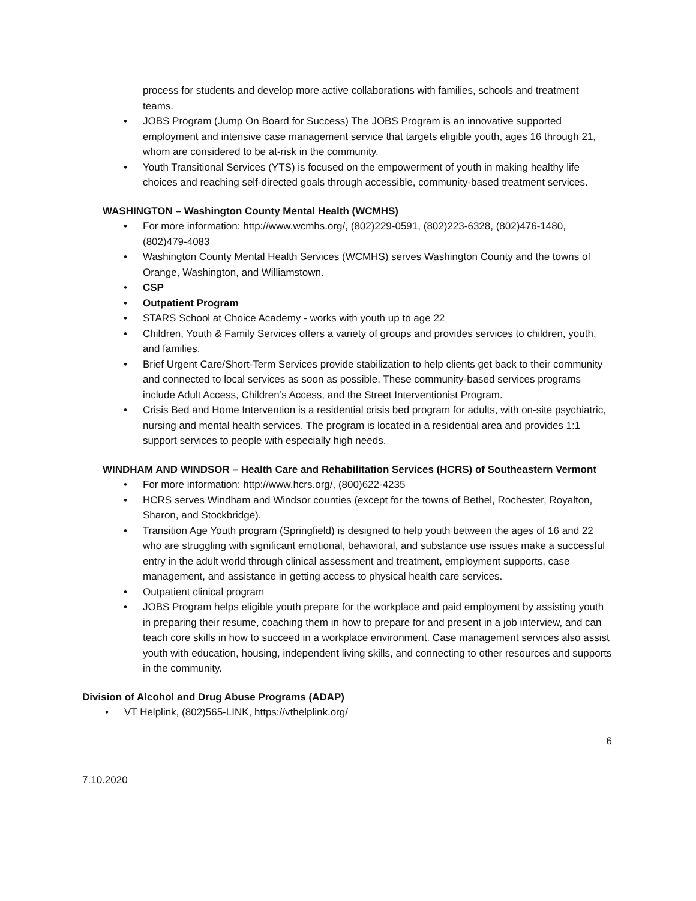process for students and develop more active collaborations with families, schools and treatment teams.
JOBS Program (Jump On Board for Success) The JOBS Program is an innovative supported employment and intensive case management service that targets eligible youth, ages 16 through 21, whom are considered to be at-risk in the community.
Youth Transitional Services (YTS) is focused on the empowerment of youth in making healthy life choices and reaching self-directed goals through accessible, community-based treatment services.
WASHINGTON – Washington County Mental Health (WCMHS)
For more information: http://www.wcmhs.org/, (802)229-0591, (802)223-6328, (802)476-1480, (802)479-4083
Washington County Mental Health Services (WCMHS) serves Washington County and the towns of Orange, Washington, and Williamstown.
CSP
Outpatient Program
STARS School at Choice Academy - works with youth up to age 22
Children, Youth & Family Services offers a variety of groups and provides services to children, youth, and families.
Brief Urgent Care/Short-Term Services provide stabilization to help clients get back to their community and connected to local services as soon as possible. These community-based services programs include Adult Access, Children’s Access, and the Street Interventionist Program.
Crisis Bed and Home Intervention is a residential crisis bed program for adults, with on-site psychiatric, nursing and mental health services. The program is located in a residential area and provides 1:1 support services to people with especially high needs.
WINDHAM AND WINDSOR – Health Care and Rehabilitation Services (HCRS) of Southeastern Vermont
For more information: http://www.hcrs.org/, (800)622-4235
HCRS serves Windham and Windsor counties (except for the towns of Bethel, Rochester, Royalton, Sharon, and Stockbridge).
Transition Age Youth program (Springfield) is designed to help youth between the ages of 16 and 22 who are struggling with significant emotional, behavioral, and substance use issues make a successful entry in the adult world through clinical assessment and treatment, employment supports, case management, and assistance in getting access to physical health care services.
Outpatient clinical program
JOBS Program helps eligible youth prepare for the workplace and paid employment by assisting youth in preparing their resume, coaching them in how to prepare for and present in a job interview, and can teach core skills in how to succeed in a workplace environment. Case management services also assist youth with education, housing, independent living skills, and connecting to other resources and supports in the community.
Division of Alcohol and Drug Abuse Programs (ADAP)
VT Helplink, (802)565-LINK, https://vthelplink.org/
6
7.10.2020